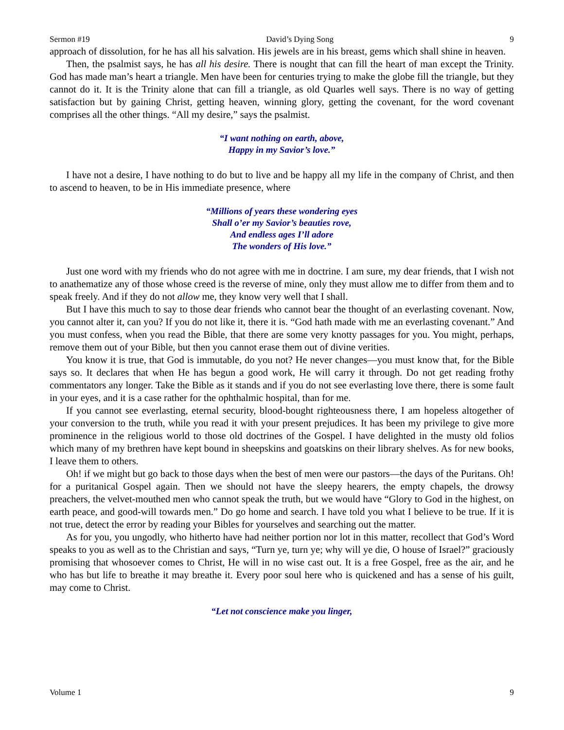Sermon #19 David’s Dying Song 9
approach of dissolution, for he has all his salvation. His jewels are in his breast, gems which shall shine in heaven.
Then, the psalmist says, he has all his desire. There is nought that can fill the heart of man except the Trinity. God has made man’s heart a triangle. Men have been for centuries trying to make the globe fill the triangle, but they cannot do it. It is the Trinity alone that can fill a triangle, as old Quarles well says. There is no way of getting satisfaction but by gaining Christ, getting heaven, winning glory, getting the covenant, for the word covenant comprises all the other things. “All my desire,” says the psalmist.
“I want nothing on earth, above,
Happy in my Savior’s love.”
I have not a desire, I have nothing to do but to live and be happy all my life in the company of Christ, and then to ascend to heaven, to be in His immediate presence, where
“Millions of years these wondering eyes
Shall o’er my Savior’s beauties rove,
And endless ages I’ll adore
The wonders of His love.”
Just one word with my friends who do not agree with me in doctrine. I am sure, my dear friends, that I wish not to anathematize any of those whose creed is the reverse of mine, only they must allow me to differ from them and to speak freely. And if they do not allow me, they know very well that I shall.
But I have this much to say to those dear friends who cannot bear the thought of an everlasting covenant. Now, you cannot alter it, can you? If you do not like it, there it is. “God hath made with me an everlasting covenant.” And you must confess, when you read the Bible, that there are some very knotty passages for you. You might, perhaps, remove them out of your Bible, but then you cannot erase them out of divine verities.
You know it is true, that God is immutable, do you not? He never changes—you must know that, for the Bible says so. It declares that when He has begun a good work, He will carry it through. Do not get reading frothy commentators any longer. Take the Bible as it stands and if you do not see everlasting love there, there is some fault in your eyes, and it is a case rather for the ophthalmic hospital, than for me.
If you cannot see everlasting, eternal security, blood-bought righteousness there, I am hopeless altogether of your conversion to the truth, while you read it with your present prejudices. It has been my privilege to give more prominence in the religious world to those old doctrines of the Gospel. I have delighted in the musty old folios which many of my brethren have kept bound in sheepskins and goatskins on their library shelves. As for new books, I leave them to others.
Oh! if we might but go back to those days when the best of men were our pastors—the days of the Puritans. Oh! for a puritanical Gospel again. Then we should not have the sleepy hearers, the empty chapels, the drowsy preachers, the velvet-mouthed men who cannot speak the truth, but we would have “Glory to God in the highest, on earth peace, and good-will towards men.” Do go home and search. I have told you what I believe to be true. If it is not true, detect the error by reading your Bibles for yourselves and searching out the matter.
As for you, you ungodly, who hitherto have had neither portion nor lot in this matter, recollect that God’s Word speaks to you as well as to the Christian and says, “Turn ye, turn ye; why will ye die, O house of Israel?” graciously promising that whosoever comes to Christ, He will in no wise cast out. It is a free Gospel, free as the air, and he who has but life to breathe it may breathe it. Every poor soul here who is quickened and has a sense of his guilt, may come to Christ.
“Let not conscience make you linger,
Volume 1 9